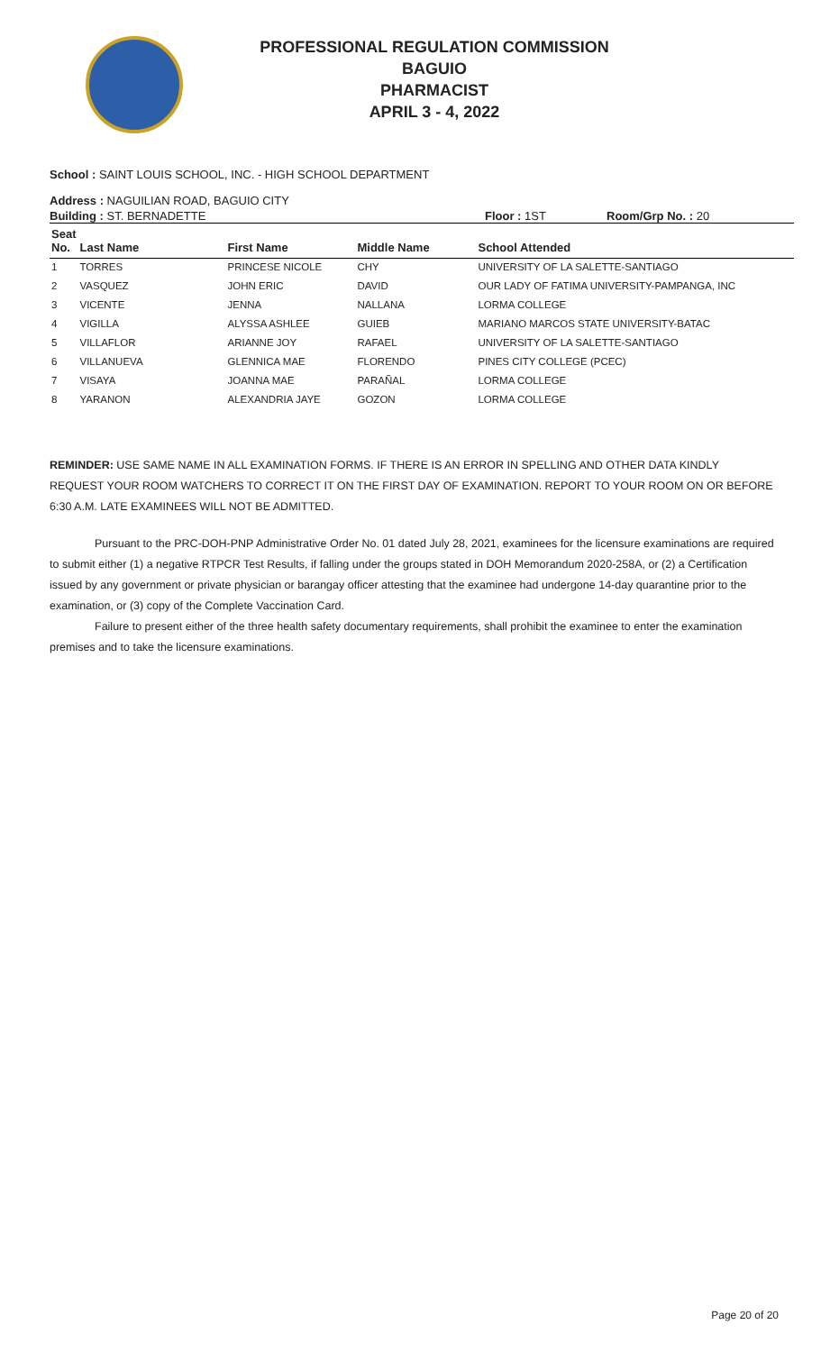PROFESSIONAL REGULATION COMMISSION
BAGUIO
PHARMACIST
APRIL 3 - 4, 2022
School : SAINT LOUIS SCHOOL, INC. - HIGH SCHOOL DEPARTMENT
Address : NAGUILIAN ROAD, BAGUIO CITY
Building : ST. BERNADETTE Floor : 1ST Room/Grp No. : 20
| Seat No. | Last Name | First Name | Middle Name | School Attended |
| --- | --- | --- | --- | --- |
| 1 | TORRES | PRINCESE NICOLE | CHY | UNIVERSITY OF LA SALETTE-SANTIAGO |
| 2 | VASQUEZ | JOHN ERIC | DAVID | OUR LADY OF FATIMA UNIVERSITY-PAMPANGA, INC |
| 3 | VICENTE | JENNA | NALLANA | LORMA COLLEGE |
| 4 | VIGILLA | ALYSSA ASHLEE | GUIEB | MARIANO MARCOS STATE UNIVERSITY-BATAC |
| 5 | VILLAFLOR | ARIANNE JOY | RAFAEL | UNIVERSITY OF LA SALETTE-SANTIAGO |
| 6 | VILLANUEVA | GLENNICA MAE | FLORENDO | PINES CITY COLLEGE (PCEC) |
| 7 | VISAYA | JOANNA MAE | PARAÑAL | LORMA COLLEGE |
| 8 | YARANON | ALEXANDRIA JAYE | GOZON | LORMA COLLEGE |
REMINDER: USE SAME NAME IN ALL EXAMINATION FORMS. IF THERE IS AN ERROR IN SPELLING AND OTHER DATA KINDLY REQUEST YOUR ROOM WATCHERS TO CORRECT IT ON THE FIRST DAY OF EXAMINATION. REPORT TO YOUR ROOM ON OR BEFORE 6:30 A.M. LATE EXAMINEES WILL NOT BE ADMITTED.
Pursuant to the PRC-DOH-PNP Administrative Order No. 01 dated July 28, 2021, examinees for the licensure examinations are required to submit either (1) a negative RTPCR Test Results, if falling under the groups stated in DOH Memorandum 2020-258A, or (2) a Certification issued by any government or private physician or barangay officer attesting that the examinee had undergone 14-day quarantine prior to the examination, or (3) copy of the Complete Vaccination Card.
Failure to present either of the three health safety documentary requirements, shall prohibit the examinee to enter the examination premises and to take the licensure examinations.
Page 20 of 20